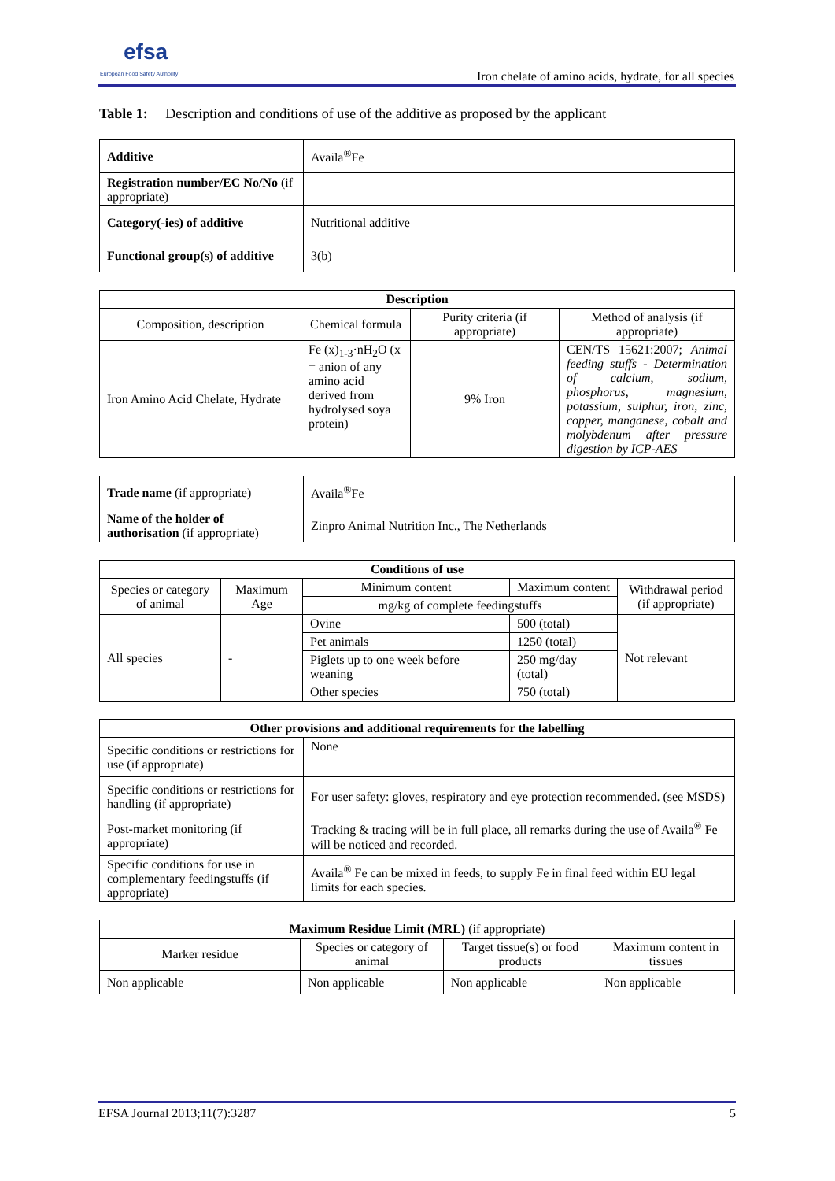efsa
European Food Safety Authority
Iron chelate of amino acids, hydrate, for all species
Table 1: Description and conditions of use of the additive as proposed by the applicant
| Additive | Availa<sup>®</sup>Fe |
| Registration number/EC No/No (if appropriate) | |
| Category(-ies) of additive | Nutritional additive |
| Functional group(s) of additive | 3(b) |
| Description | | | |
| --- | --- | --- | --- |
| Composition, description | Chemical formula | Purity criteria (if appropriate) | Method of analysis (if appropriate) |
| Iron Amino Acid Chelate, Hydrate | Fe (x)<sub>1-3</sub>·nH<sub>2</sub>O (x = anion of any amino acid derived from hydrolysed soya protein) | 9% Iron | CEN/TS 15621:2007; Animal feeding stuffs - Determination of calcium, sodium, phosphorus, magnesium, potassium, sulphur, iron, zinc, copper, manganese, cobalt and molybdenum after pressure digestion by ICP-AES |
| Trade name (if appropriate) | Availa<sup>®</sup>Fe |
| Name of the holder of authorisation (if appropriate) | Zinpro Animal Nutrition Inc., The Netherlands |
| Conditions of use | | | | |
| --- | --- | --- | --- | --- |
| Species or category of animal | Maximum Age | Minimum content | Maximum content | Withdrawal period (if appropriate) |
| | | mg/kg of complete feedingstuffs | | |
| All species | - | Ovine | 500 (total) | Not relevant |
| | | Pet animals | 1250 (total) | |
| | | Piglets up to one week before weaning | 250 mg/day (total) | |
| | | Other species | 750 (total) | |
| Other provisions and additional requirements for the labelling | |
| --- | --- |
| Specific conditions or restrictions for use (if appropriate) | None |
| Specific conditions or restrictions for handling (if appropriate) | For user safety: gloves, respiratory and eye protection recommended. (see MSDS) |
| Post-market monitoring (if appropriate) | Tracking & tracing will be in full place, all remarks during the use of Availa<sup>®</sup> Fe will be noticed and recorded. |
| Specific conditions for use in complementary feedingstuffs (if appropriate) | Availa<sup>®</sup> Fe can be mixed in feeds, to supply Fe in final feed within EU legal limits for each species. |
| Maximum Residue Limit (MRL) (if appropriate) | | | |
| Marker residue | Species or category of animal | Target tissue(s) or food products | Maximum content in tissues |
| Non applicable | Non applicable | Non applicable | Non applicable |
EFSA Journal 2013;11(7):3287 5